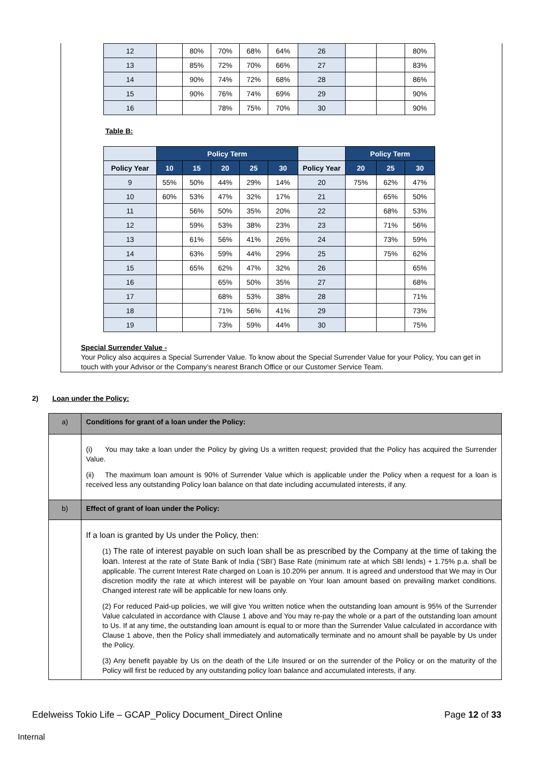| 12 | | 80% | 70% | 68% | 64% | 26 | | | 80% |
| 13 | | 85% | 72% | 70% | 66% | 27 | | | 83% |
| 14 | | 90% | 74% | 72% | 68% | 28 | | | 86% |
| 15 | | 90% | 76% | 74% | 69% | 29 | | | 90% |
| 16 | | | 78% | 75% | 70% | 30 | | | 90% |
Table B:
| | Policy Term | | | | | | Policy Term | | |
| --- | --- | --- | --- | --- | --- | --- | --- | --- | --- |
| Policy Year | 10 | 15 | 20 | 25 | 30 | Policy Year | 20 | 25 | 30 |
| 9 | 55% | 50% | 44% | 29% | 14% | 20 | 75% | 62% | 47% |
| 10 | 60% | 53% | 47% | 32% | 17% | 21 | | 65% | 50% |
| 11 | | 56% | 50% | 35% | 20% | 22 | | 68% | 53% |
| 12 | | 59% | 53% | 38% | 23% | 23 | | 71% | 56% |
| 13 | | 61% | 56% | 41% | 26% | 24 | | 73% | 59% |
| 14 | | 63% | 59% | 44% | 29% | 25 | | 75% | 62% |
| 15 | | 65% | 62% | 47% | 32% | 26 | | | 65% |
| 16 | | | 65% | 50% | 35% | 27 | | | 68% |
| 17 | | | 68% | 53% | 38% | 28 | | | 71% |
| 18 | | | 71% | 56% | 41% | 29 | | | 73% |
| 19 | | | 73% | 59% | 44% | 30 | | | 75% |
Special Surrender Value -
Your Policy also acquires a Special Surrender Value. To know about the Special Surrender Value for your Policy, You can get in touch with your Advisor or the Company’s nearest Branch Office or our Customer Service Team.
2) Loan under the Policy:
| a) | Conditions for grant of a loan under the Policy: |
| | (i) You may take a loan under the Policy by giving Us a written request; provided that the Policy has acquired the Surrender Value. (ii) The maximum loan amount is 90% of Surrender Value which is applicable under the Policy when a request for a loan is received less any outstanding Policy loan balance on that date including accumulated interests, if any. |
| b) | Effect of grant of loan under the Policy: |
| | If a loan is granted by Us under the Policy, then: (1) The rate of interest payable on such loan shall be as prescribed by the Company at the time of taking the loan. Interest at the rate of State Bank of India (‘SBI’) Base Rate (minimum rate at which SBI lends) + 1.75% p.a. shall be applicable. The current Interest Rate charged on Loan is 10.20% per annum. It is agreed and understood that We may in Our discretion modify the rate at which interest will be payable on Your loan amount based on prevailing market conditions. Changed interest rate will be applicable for new loans only. (2) For reduced Paid-up policies, we will give You written notice when the outstanding loan amount is 95% of the Surrender Value calculated in accordance with Clause 1 above and You may re-pay the whole or a part of the outstanding loan amount to Us. If at any time, the outstanding loan amount is equal to or more than the Surrender Value calculated in accordance with Clause 1 above, then the Policy shall immediately and automatically terminate and no amount shall be payable by Us under the Policy. (3) Any benefit payable by Us on the death of the Life Insured or on the surrender of the Policy or on the maturity of the Policy will first be reduced by any outstanding policy loan balance and accumulated interests, if any. |
Edelweiss Tokio Life – GCAP_Policy Document_Direct Online Page 12 of 33
Internal